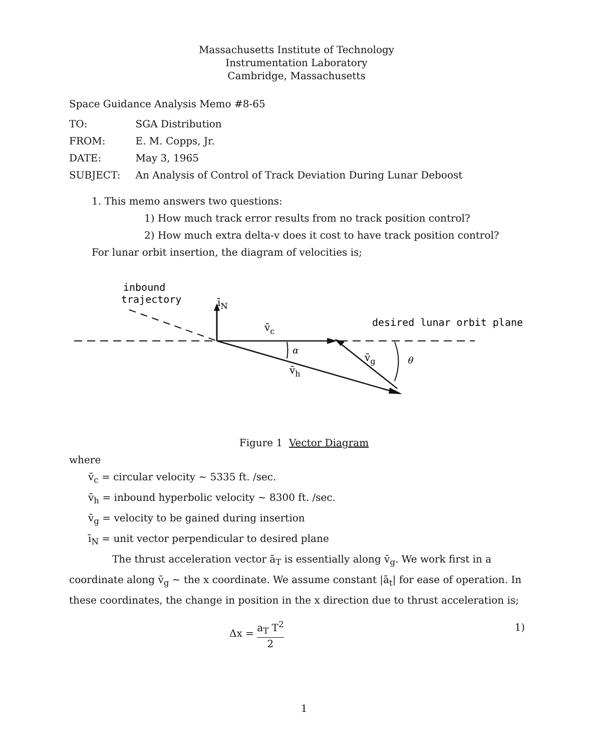Massachusetts Institute of Technology
Instrumentation Laboratory
Cambridge, Massachusetts
Space Guidance Analysis Memo #8-65
| TO: | SGA Distribution |
| FROM: | E. M. Copps, Jr. |
| DATE: | May 3, 1965 |
| SUBJECT: | An Analysis of Control of Track Deviation During Lunar Deboost |
1. This memo answers two questions:
1) How much track error results from no track position control?
2) How much extra delta-v does it cost to have track position control?
For lunar orbit insertion, the diagram of velocities is;
inbound
trajectory
īN
v̄c
desired lunar orbit plane
v̄h
v̄g
α
θ
Figure 1 Vector Diagram
where
v̄<sub>c</sub> = circular velocity ~ 5335 ft. /sec.
v̄<sub>h</sub> = inbound hyperbolic velocity ~ 8300 ft. /sec.
v̄<sub>g</sub> = velocity to be gained during insertion
ī<sub>N</sub> = unit vector perpendicular to desired plane
The thrust acceleration vector ā<sub>T</sub> is essentially along v̄<sub>g</sub>. We work first in a coordinate along v̄<sub>g</sub> ~ the x coordinate. We assume constant |ā<sub>t</sub>| for ease of operation. In these coordinates, the change in position in the x direction due to thrust acceleration is;
Δx = a<sub>T</sub> T<sup>2</sup> 2 1)
1